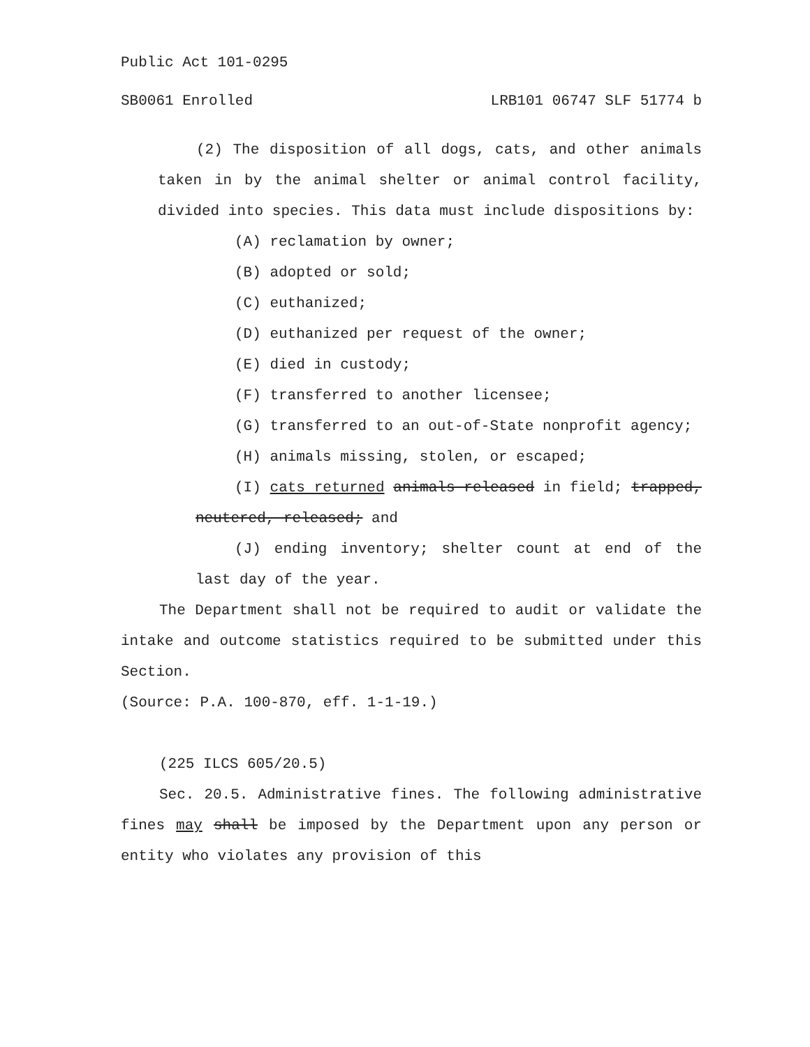Public Act 101-0295
SB0061 Enrolled LRB101 06747 SLF 51774 b
(2) The disposition of all dogs, cats, and other animals taken in by the animal shelter or animal control facility, divided into species. This data must include dispositions by:
(A) reclamation by owner;
(B) adopted or sold;
(C) euthanized;
(D) euthanized per request of the owner;
(E) died in custody;
(F) transferred to another licensee;
(G) transferred to an out-of-State nonprofit agency;
(H) animals missing, stolen, or escaped;
(I) cats returned animals released in field; trapped, neutered, released; and
(J) ending inventory; shelter count at end of the last day of the year.
The Department shall not be required to audit or validate the intake and outcome statistics required to be submitted under this Section.
(Source: P.A. 100-870, eff. 1-1-19.)
(225 ILCS 605/20.5)
Sec. 20.5. Administrative fines. The following administrative fines may shall be imposed by the Department upon any person or entity who violates any provision of this